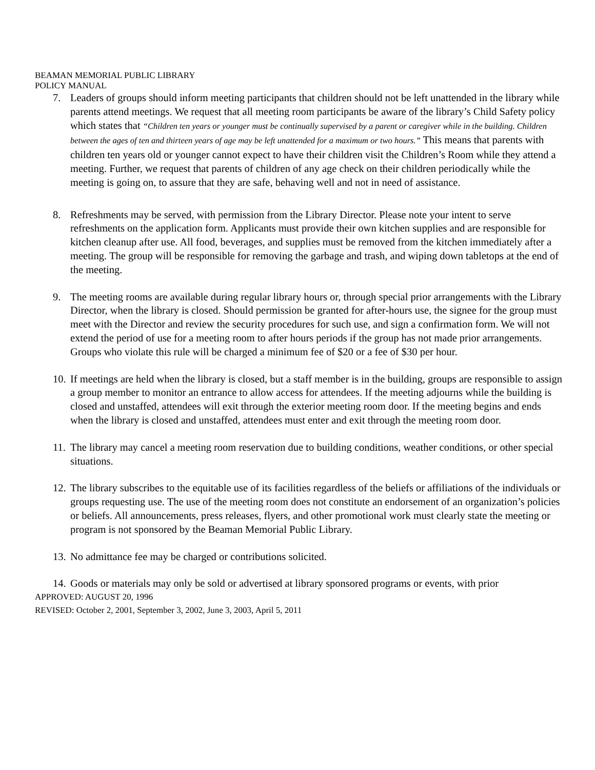BEAMAN MEMORIAL PUBLIC LIBRARY
POLICY MANUAL
7. Leaders of groups should inform meeting participants that children should not be left unattended in the library while parents attend meetings. We request that all meeting room participants be aware of the library’s Child Safety policy which states that “Children ten years or younger must be continually supervised by a parent or caregiver while in the building. Children between the ages of ten and thirteen years of age may be left unattended for a maximum or two hours.” This means that parents with children ten years old or younger cannot expect to have their children visit the Children’s Room while they attend a meeting. Further, we request that parents of children of any age check on their children periodically while the meeting is going on, to assure that they are safe, behaving well and not in need of assistance.
8. Refreshments may be served, with permission from the Library Director. Please note your intent to serve refreshments on the application form. Applicants must provide their own kitchen supplies and are responsible for kitchen cleanup after use. All food, beverages, and supplies must be removed from the kitchen immediately after a meeting. The group will be responsible for removing the garbage and trash, and wiping down tabletops at the end of the meeting.
9. The meeting rooms are available during regular library hours or, through special prior arrangements with the Library Director, when the library is closed. Should permission be granted for after-hours use, the signee for the group must meet with the Director and review the security procedures for such use, and sign a confirmation form. We will not extend the period of use for a meeting room to after hours periods if the group has not made prior arrangements. Groups who violate this rule will be charged a minimum fee of $20 or a fee of $30 per hour.
10. If meetings are held when the library is closed, but a staff member is in the building, groups are responsible to assign a group member to monitor an entrance to allow access for attendees. If the meeting adjourns while the building is closed and unstaffed, attendees will exit through the exterior meeting room door. If the meeting begins and ends when the library is closed and unstaffed, attendees must enter and exit through the meeting room door.
11. The library may cancel a meeting room reservation due to building conditions, weather conditions, or other special situations.
12. The library subscribes to the equitable use of its facilities regardless of the beliefs or affiliations of the individuals or groups requesting use. The use of the meeting room does not constitute an endorsement of an organization’s policies or beliefs. All announcements, press releases, flyers, and other promotional work must clearly state the meeting or program is not sponsored by the Beaman Memorial Public Library.
13. No admittance fee may be charged or contributions solicited.
14. Goods or materials may only be sold or advertised at library sponsored programs or events, with prior
APPROVED: AUGUST 20, 1996
REVISED: October 2, 2001, September 3, 2002, June 3, 2003, April 5, 2011